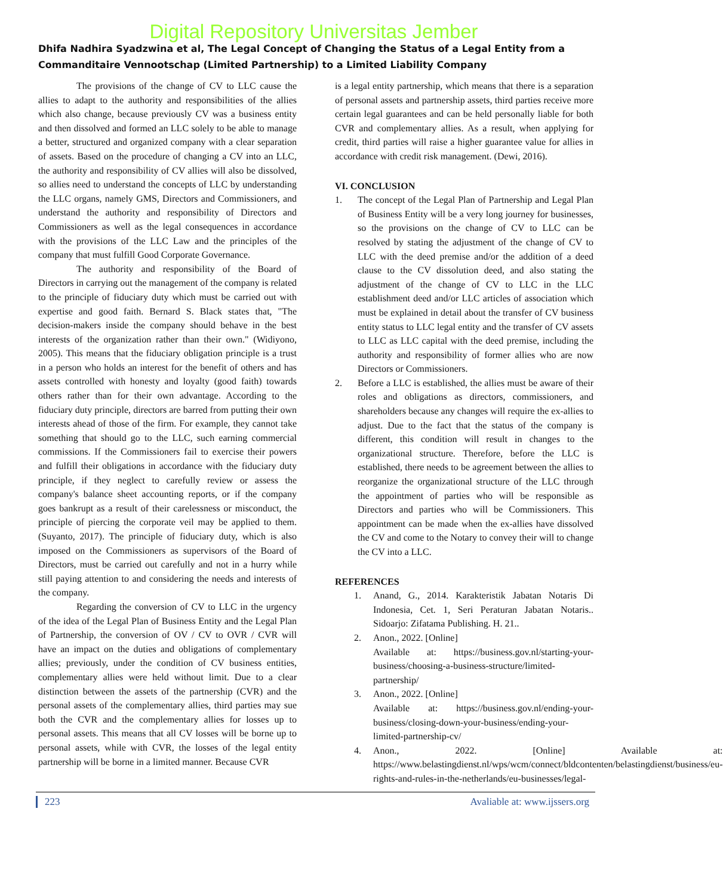Digital Repository Universitas Jember
Dhifa Nadhira Syadzwina et al, The Legal Concept of Changing the Status of a Legal Entity from a Commanditaire Vennootschap (Limited Partnership) to a Limited Liability Company
The provisions of the change of CV to LLC cause the allies to adapt to the authority and responsibilities of the allies which also change, because previously CV was a business entity and then dissolved and formed an LLC solely to be able to manage a better, structured and organized company with a clear separation of assets. Based on the procedure of changing a CV into an LLC, the authority and responsibility of CV allies will also be dissolved, so allies need to understand the concepts of LLC by understanding the LLC organs, namely GMS, Directors and Commissioners, and understand the authority and responsibility of Directors and Commissioners as well as the legal consequences in accordance with the provisions of the LLC Law and the principles of the company that must fulfill Good Corporate Governance.
The authority and responsibility of the Board of Directors in carrying out the management of the company is related to the principle of fiduciary duty which must be carried out with expertise and good faith. Bernard S. Black states that, "The decision-makers inside the company should behave in the best interests of the organization rather than their own." (Widiyono, 2005). This means that the fiduciary obligation principle is a trust in a person who holds an interest for the benefit of others and has assets controlled with honesty and loyalty (good faith) towards others rather than for their own advantage. According to the fiduciary duty principle, directors are barred from putting their own interests ahead of those of the firm. For example, they cannot take something that should go to the LLC, such earning commercial commissions. If the Commissioners fail to exercise their powers and fulfill their obligations in accordance with the fiduciary duty principle, if they neglect to carefully review or assess the company's balance sheet accounting reports, or if the company goes bankrupt as a result of their carelessness or misconduct, the principle of piercing the corporate veil may be applied to them. (Suyanto, 2017). The principle of fiduciary duty, which is also imposed on the Commissioners as supervisors of the Board of Directors, must be carried out carefully and not in a hurry while still paying attention to and considering the needs and interests of the company.
Regarding the conversion of CV to LLC in the urgency of the idea of the Legal Plan of Business Entity and the Legal Plan of Partnership, the conversion of OV / CV to OVR / CVR will have an impact on the duties and obligations of complementary allies; previously, under the condition of CV business entities, complementary allies were held without limit. Due to a clear distinction between the assets of the partnership (CVR) and the personal assets of the complementary allies, third parties may sue both the CVR and the complementary allies for losses up to personal assets. This means that all CV losses will be borne up to personal assets, while with CVR, the losses of the legal entity partnership will be borne in a limited manner. Because CVR
is a legal entity partnership, which means that there is a separation of personal assets and partnership assets, third parties receive more certain legal guarantees and can be held personally liable for both CVR and complementary allies. As a result, when applying for credit, third parties will raise a higher guarantee value for allies in accordance with credit risk management. (Dewi, 2016).
VI. CONCLUSION
1. The concept of the Legal Plan of Partnership and Legal Plan of Business Entity will be a very long journey for businesses, so the provisions on the change of CV to LLC can be resolved by stating the adjustment of the change of CV to LLC with the deed premise and/or the addition of a deed clause to the CV dissolution deed, and also stating the adjustment of the change of CV to LLC in the LLC establishment deed and/or LLC articles of association which must be explained in detail about the transfer of CV business entity status to LLC legal entity and the transfer of CV assets to LLC as LLC capital with the deed premise, including the authority and responsibility of former allies who are now Directors or Commissioners.
2. Before a LLC is established, the allies must be aware of their roles and obligations as directors, commissioners, and shareholders because any changes will require the ex-allies to adjust. Due to the fact that the status of the company is different, this condition will result in changes to the organizational structure. Therefore, before the LLC is established, there needs to be agreement between the allies to reorganize the organizational structure of the LLC through the appointment of parties who will be responsible as Directors and parties who will be Commissioners. This appointment can be made when the ex-allies have dissolved the CV and come to the Notary to convey their will to change the CV into a LLC.
REFERENCES
1. Anand, G., 2014. Karakteristik Jabatan Notaris Di Indonesia, Cet. 1, Seri Peraturan Jabatan Notaris.. Sidoarjo: Zifatama Publishing. H. 21..
2. Anon., 2022. [Online]
Available at: https://business.gov.nl/starting-your-business/choosing-a-business-structure/limited-partnership/
3. Anon., 2022. [Online]
Available at: https://business.gov.nl/ending-your-business/closing-down-your-business/ending-your-limited-partnership-cv/
4. Anon., 2022. [Online] Available at: https://www.belastingdienst.nl/wps/wcm/connect/bldcontenten/belastingdienst/business/eu-rights-and-rules-in-the-netherlands/eu-businesses/legal-
223 Avaliable at: www.ijssers.org